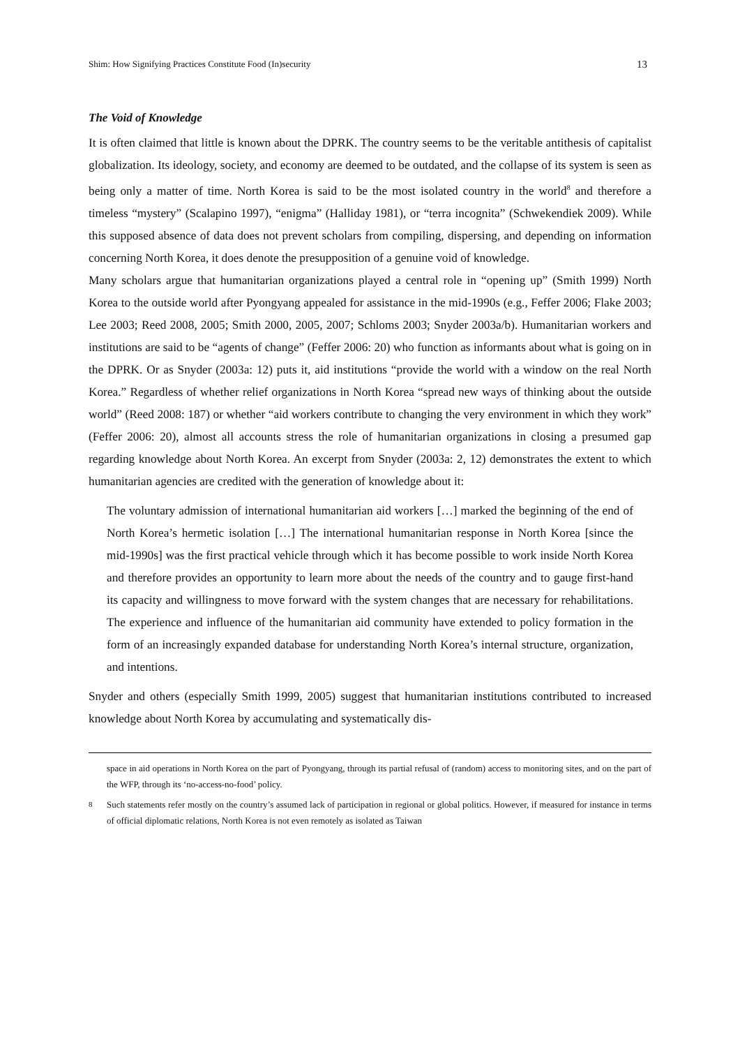Shim: How Signifying Practices Constitute Food (In)security 13
The Void of Knowledge
It is often claimed that little is known about the DPRK. The country seems to be the veritable antithesis of capitalist globalization. Its ideology, society, and economy are deemed to be outdated, and the collapse of its system is seen as being only a matter of time. North Korea is said to be the most isolated country in the world<sup>8</sup> and therefore a timeless “mystery” (Scalapino 1997), “enigma” (Halliday 1981), or “terra incognita” (Schwekendiek 2009). While this supposed absence of data does not prevent scholars from compiling, dispersing, and depending on information concerning North Korea, it does denote the presupposition of a genuine void of knowledge.
Many scholars argue that humanitarian organizations played a central role in “opening up” (Smith 1999) North Korea to the outside world after Pyongyang appealed for assistance in the mid-1990s (e.g., Feffer 2006; Flake 2003; Lee 2003; Reed 2008, 2005; Smith 2000, 2005, 2007; Schloms 2003; Snyder 2003a/b). Humanitarian workers and institutions are said to be “agents of change” (Feffer 2006: 20) who function as informants about what is going on in the DPRK. Or as Snyder (2003a: 12) puts it, aid institutions “provide the world with a window on the real North Korea.” Regardless of whether relief organizations in North Korea “spread new ways of thinking about the outside world” (Reed 2008: 187) or whether “aid workers contribute to changing the very environment in which they work” (Feffer 2006: 20), almost all accounts stress the role of humanitarian organizations in closing a presumed gap regarding knowledge about North Korea. An excerpt from Snyder (2003a: 2, 12) demonstrates the extent to which humanitarian agencies are credited with the generation of knowledge about it:
The voluntary admission of international humanitarian aid workers […] marked the beginning of the end of North Korea’s hermetic isolation […] The international humanitarian response in North Korea [since the mid-1990s] was the first practical vehicle through which it has become possible to work inside North Korea and therefore provides an opportunity to learn more about the needs of the country and to gauge first-hand its capacity and willingness to move forward with the system changes that are necessary for rehabilitations. The experience and influence of the humanitarian aid community have extended to policy formation in the form of an increasingly expanded database for understanding North Korea’s internal structure, organization, and intentions.
Snyder and others (especially Smith 1999, 2005) suggest that humanitarian institutions contributed to increased knowledge about North Korea by accumulating and systematically dis-
space in aid operations in North Korea on the part of Pyongyang, through its partial refusal of (random) access to monitoring sites, and on the part of the WFP, through its ‘no-access-no-food’ policy.
<sup>8</sup> Such statements refer mostly on the country’s assumed lack of participation in regional or global politics. However, if measured for instance in terms of official diplomatic relations, North Korea is not even remotely as isolated as Taiwan